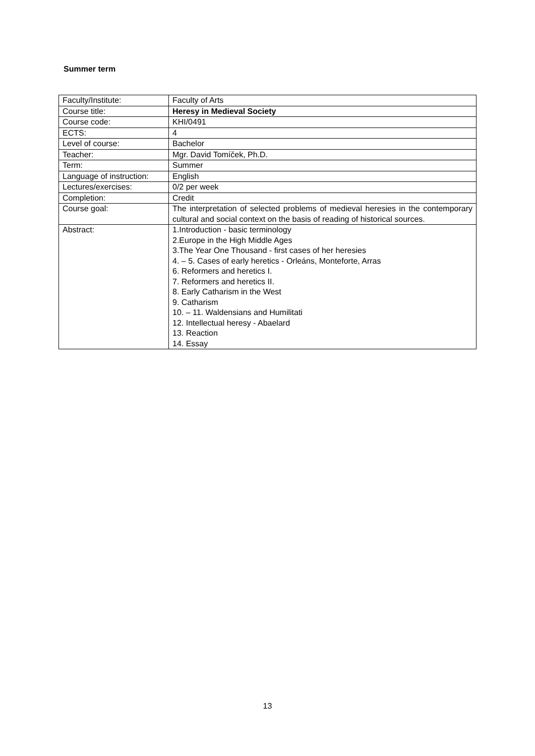Summer term
| Faculty/Institute: | Faculty of Arts |
| Course title: | Heresy in Medieval Society |
| Course code: | KHI/0491 |
| ECTS: | 4 |
| Level of course: | Bachelor |
| Teacher: | Mgr. David Tomíček, Ph.D. |
| Term: | Summer |
| Language of instruction: | English |
| Lectures/exercises: | 0/2 per week |
| Completion: | Credit |
| Course goal: | The interpretation of selected problems of medieval heresies in the contemporary cultural and social context on the basis of reading of historical sources. |
| Abstract: | 1.Introduction - basic terminology 2.Europe in the High Middle Ages 3.The Year One Thousand - first cases of her heresies 4. – 5. Cases of early heretics - Orleáns, Monteforte, Arras 6. Reformers and heretics I. 7. Reformers and heretics II. 8. Early Catharism in the West 9. Catharism 10. – 11. Waldensians and Humilitati 12. Intellectual heresy - Abaelard 13. Reaction 14. Essay |
13